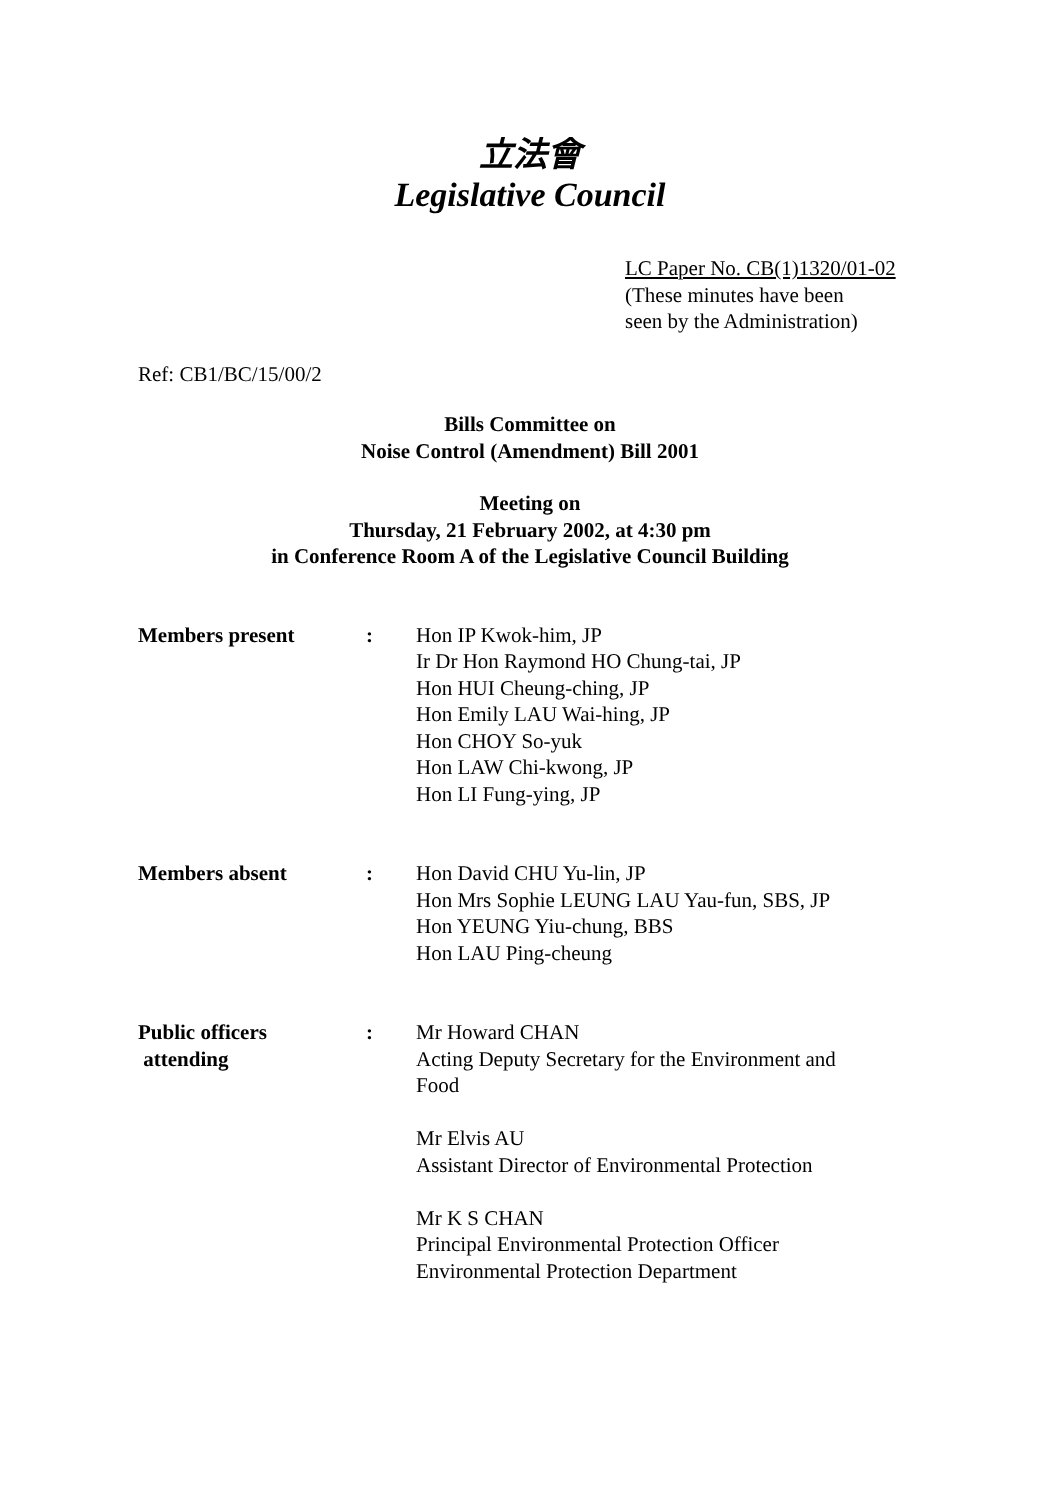立法會
Legislative Council
LC Paper No. CB(1)1320/01-02
(These minutes have been
seen by the Administration)
Ref: CB1/BC/15/00/2
Bills Committee on
Noise Control (Amendment) Bill 2001
Meeting on
Thursday, 21 February 2002, at 4:30 pm
in Conference Room A of the Legislative Council Building
| Members present | : | Hon IP Kwok-him, JP Ir Dr Hon Raymond HO Chung-tai, JP Hon HUI Cheung-ching, JP Hon Emily LAU Wai-hing, JP Hon CHOY So-yuk Hon LAW Chi-kwong, JP Hon LI Fung-ying, JP |
| Members absent | : | Hon David CHU Yu-lin, JP Hon Mrs Sophie LEUNG LAU Yau-fun, SBS, JP Hon YEUNG Yiu-chung, BBS Hon LAU Ping-cheung |
| Public officers attending | : | Mr Howard CHAN Acting Deputy Secretary for the Environment and Food Mr Elvis AU Assistant Director of Environmental Protection Mr K S CHAN Principal Environmental Protection Officer Environmental Protection Department |